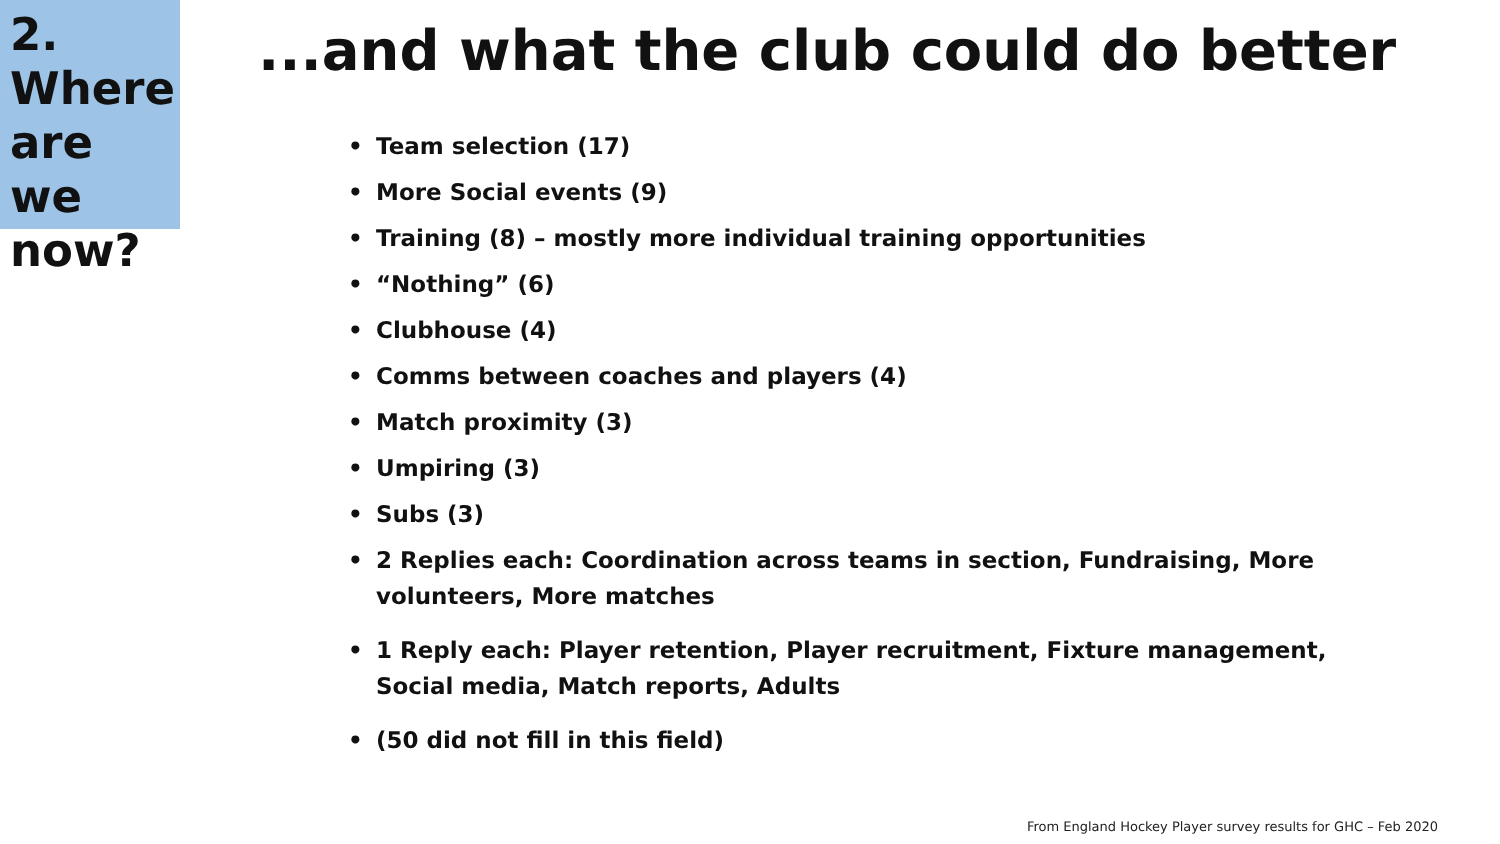2.
Where
are we
now?
...and what the club could do better
• Team selection (17)
• More Social events (9)
• Training (8) – mostly more individual training opportunities
• “Nothing” (6)
• Clubhouse (4)
• Comms between coaches and players (4)
• Match proximity (3)
• Umpiring (3)
• Subs (3)
• 2 Replies each: Coordination across teams in section, Fundraising, More volunteers, More matches
• 1 Reply each: Player retention, Player recruitment, Fixture management, Social media, Match reports, Adults
• (50 did not fill in this field)
From England Hockey Player survey results for GHC – Feb 2020